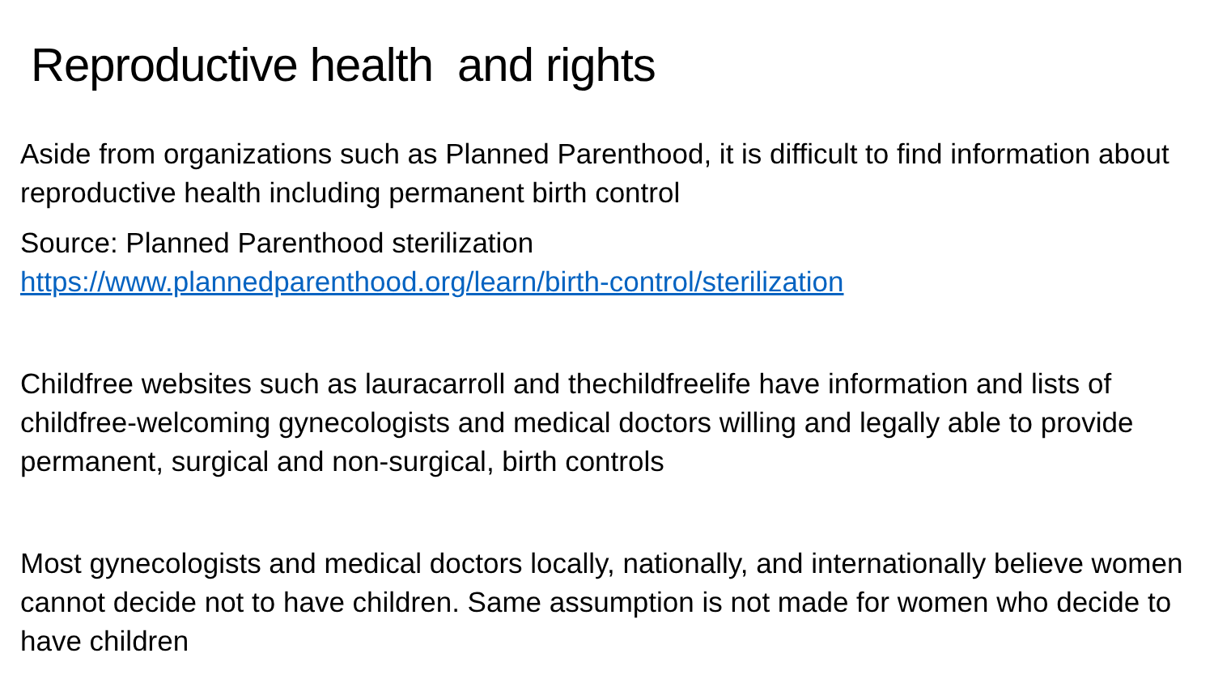Reproductive health and rights
Aside from organizations such as Planned Parenthood, it is difficult to find information about reproductive health including permanent birth control
Source: Planned Parenthood sterilization
https://www.plannedparenthood.org/learn/birth-control/sterilization
Childfree websites such as lauracarroll and thechildfreelife have information and lists of childfree-welcoming gynecologists and medical doctors willing and legally able to provide permanent, surgical and non-surgical, birth controls
Most gynecologists and medical doctors locally, nationally, and internationally believe women cannot decide not to have children. Same assumption is not made for women who decide to have children